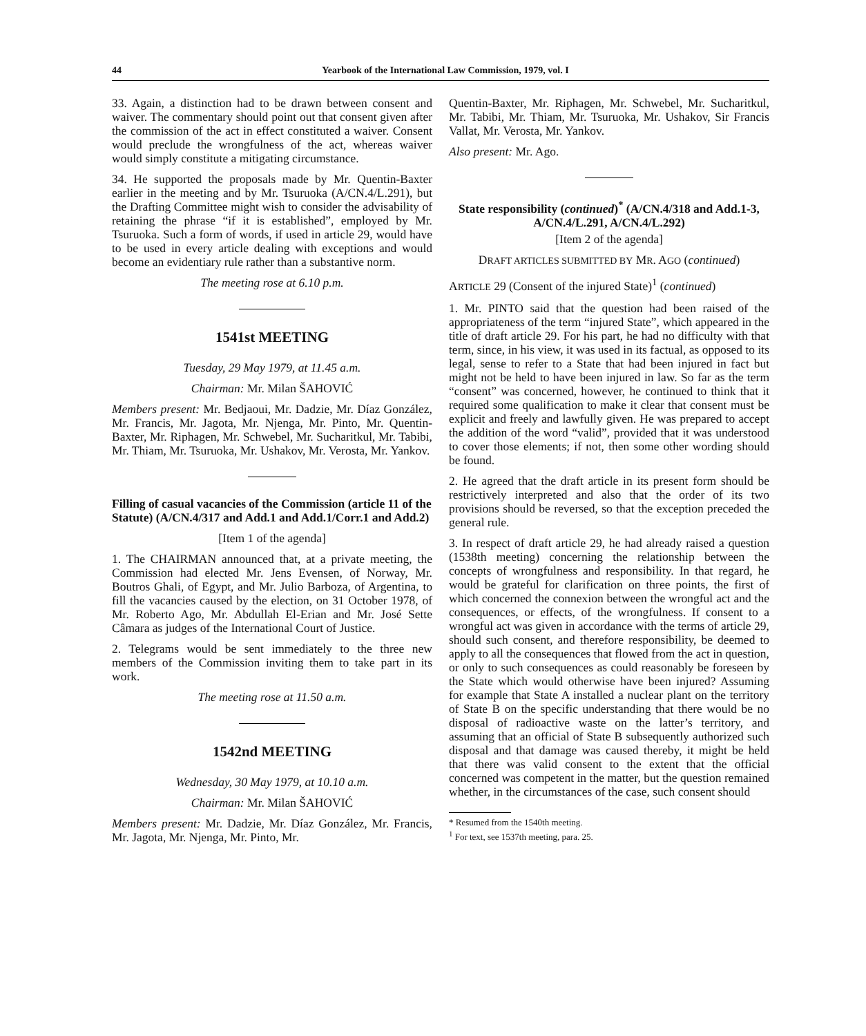44 Yearbook of the International Law Commission, 1979, vol. I
33. Again, a distinction had to be drawn between consent and waiver. The commentary should point out that consent given after the commission of the act in effect constituted a waiver. Consent would preclude the wrongfulness of the act, whereas waiver would simply constitute a mitigating circumstance.
34. He supported the proposals made by Mr. Quentin-Baxter earlier in the meeting and by Mr. Tsuruoka (A/CN.4/L.291), but the Drafting Committee might wish to consider the advisability of retaining the phrase “if it is established”, employed by Mr. Tsuruoka. Such a form of words, if used in article 29, would have to be used in every article dealing with exceptions and would become an evidentiary rule rather than a substantive norm.
The meeting rose at 6.10 p.m.
1541st MEETING
Tuesday, 29 May 1979, at 11.45 a.m.
Chairman: Mr. Milan ŠAHOVIĆ
Members present: Mr. Bedjaoui, Mr. Dadzie, Mr. Díaz González, Mr. Francis, Mr. Jagota, Mr. Njenga, Mr. Pinto, Mr. Quentin-Baxter, Mr. Riphagen, Mr. Schwebel, Mr. Sucharitkul, Mr. Tabibi, Mr. Thiam, Mr. Tsuruoka, Mr. Ushakov, Mr. Verosta, Mr. Yankov.
Filling of casual vacancies of the Commission (article 11 of the Statute) (A/CN.4/317 and Add.1 and Add.1/Corr.1 and Add.2)
[Item 1 of the agenda]
1. The CHAIRMAN announced that, at a private meeting, the Commission had elected Mr. Jens Evensen, of Norway, Mr. Boutros Ghali, of Egypt, and Mr. Julio Barboza, of Argentina, to fill the vacancies caused by the election, on 31 October 1978, of Mr. Roberto Ago, Mr. Abdullah El-Erian and Mr. José Sette Câmara as judges of the International Court of Justice.
2. Telegrams would be sent immediately to the three new members of the Commission inviting them to take part in its work.
The meeting rose at 11.50 a.m.
1542nd MEETING
Wednesday, 30 May 1979, at 10.10 a.m.
Chairman: Mr. Milan ŠAHOVIĆ
Members present: Mr. Dadzie, Mr. Díaz González, Mr. Francis, Mr. Jagota, Mr. Njenga, Mr. Pinto, Mr.
Quentin-Baxter, Mr. Riphagen, Mr. Schwebel, Mr. Sucharitkul, Mr. Tabibi, Mr. Thiam, Mr. Tsuruoka, Mr. Ushakov, Sir Francis Vallat, Mr. Verosta, Mr. Yankov.
Also present: Mr. Ago.
State responsibility (continued)<sup>*</sup> (A/CN.4/318 and Add.1-3, A/CN.4/L.291, A/CN.4/L.292)
[Item 2 of the agenda]
DRAFT ARTICLES SUBMITTED BY MR. AGO (continued)
ARTICLE 29 (Consent of the injured State)<sup>1</sup> (continued)
1. Mr. PINTO said that the question had been raised of the appropriateness of the term “injured State”, which appeared in the title of draft article 29. For his part, he had no difficulty with that term, since, in his view, it was used in its factual, as opposed to its legal, sense to refer to a State that had been injured in fact but might not be held to have been injured in law. So far as the term “consent” was concerned, however, he continued to think that it required some qualification to make it clear that consent must be explicit and freely and lawfully given. He was prepared to accept the addition of the word “valid”, provided that it was understood to cover those elements; if not, then some other wording should be found.
2. He agreed that the draft article in its present form should be restrictively interpreted and also that the order of its two provisions should be reversed, so that the exception preceded the general rule.
3. In respect of draft article 29, he had already raised a question (1538th meeting) concerning the relationship between the concepts of wrongfulness and responsibility. In that regard, he would be grateful for clarification on three points, the first of which concerned the connexion between the wrongful act and the consequences, or effects, of the wrongfulness. If consent to a wrongful act was given in accordance with the terms of article 29, should such consent, and therefore responsibility, be deemed to apply to all the consequences that flowed from the act in question, or only to such consequences as could reasonably be foreseen by the State which would otherwise have been injured? Assuming for example that State A installed a nuclear plant on the territory of State B on the specific understanding that there would be no disposal of radioactive waste on the latter’s territory, and assuming that an official of State B subsequently authorized such disposal and that damage was caused thereby, it might be held that there was valid consent to the extent that the official concerned was competent in the matter, but the question remained whether, in the circumstances of the case, such consent should
* Resumed from the 1540th meeting.
<sup>1</sup> For text, see 1537th meeting, para. 25.